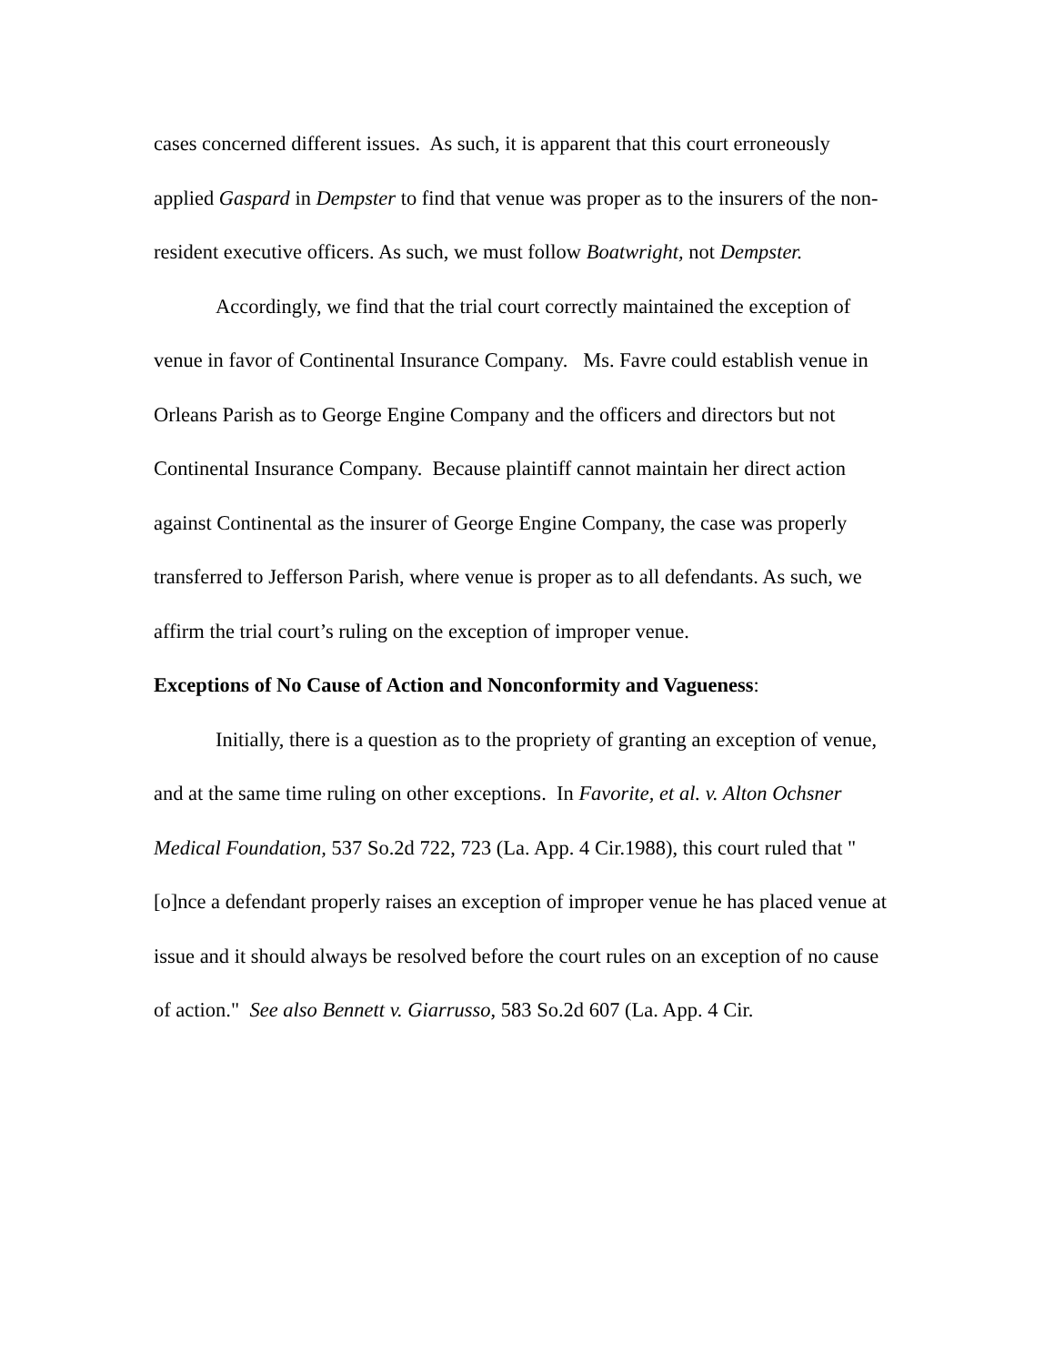cases concerned different issues. As such, it is apparent that this court erroneously applied Gaspard in Dempster to find that venue was proper as to the insurers of the non-resident executive officers. As such, we must follow Boatwright, not Dempster.
Accordingly, we find that the trial court correctly maintained the exception of venue in favor of Continental Insurance Company. Ms. Favre could establish venue in Orleans Parish as to George Engine Company and the officers and directors but not Continental Insurance Company. Because plaintiff cannot maintain her direct action against Continental as the insurer of George Engine Company, the case was properly transferred to Jefferson Parish, where venue is proper as to all defendants. As such, we affirm the trial court’s ruling on the exception of improper venue.
Exceptions of No Cause of Action and Nonconformity and Vagueness:
Initially, there is a question as to the propriety of granting an exception of venue, and at the same time ruling on other exceptions. In Favorite, et al. v. Alton Ochsner Medical Foundation, 537 So.2d 722, 723 (La. App. 4 Cir.1988), this court ruled that "[o]nce a defendant properly raises an exception of improper venue he has placed venue at issue and it should always be resolved before the court rules on an exception of no cause of action." See also Bennett v. Giarrusso, 583 So.2d 607 (La. App. 4 Cir.